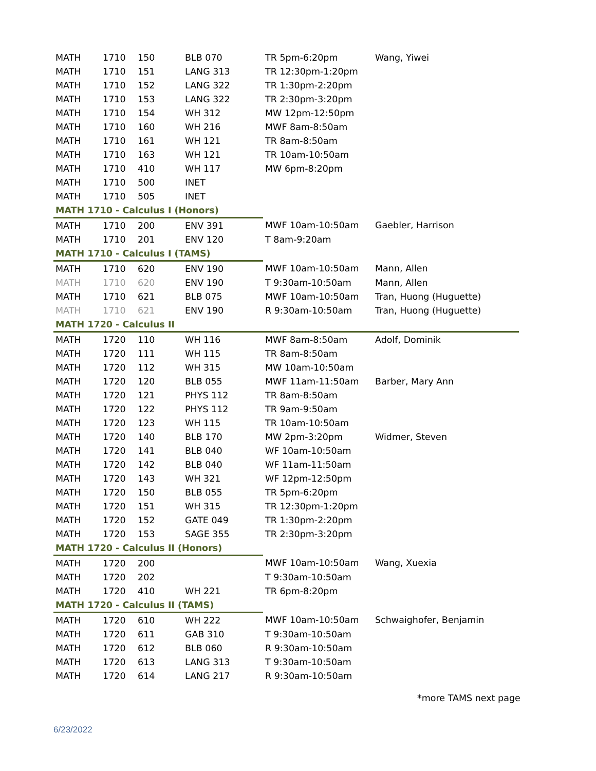| MATH | 1710 | 150 | BLB 070 | TR 5pm-6:20pm | Wang, Yiwei |
| MATH | 1710 | 151 | LANG 313 | TR 12:30pm-1:20pm | |
| MATH | 1710 | 152 | LANG 322 | TR 1:30pm-2:20pm | |
| MATH | 1710 | 153 | LANG 322 | TR 2:30pm-3:20pm | |
| MATH | 1710 | 154 | WH 312 | MW 12pm-12:50pm | |
| MATH | 1710 | 160 | WH 216 | MWF 8am-8:50am | |
| MATH | 1710 | 161 | WH 121 | TR 8am-8:50am | |
| MATH | 1710 | 163 | WH 121 | TR 10am-10:50am | |
| MATH | 1710 | 410 | WH 117 | MW 6pm-8:20pm | |
| MATH | 1710 | 500 | INET | | |
| MATH | 1710 | 505 | INET | | |
| MATH 1710 - Calculus I (Honors) | | | | | |
| MATH | 1710 | 200 | ENV 391 | MWF 10am-10:50am | Gaebler, Harrison |
| MATH | 1710 | 201 | ENV 120 | T 8am-9:20am | |
| MATH 1710 - Calculus I (TAMS) | | | | | |
| MATH | 1710 | 620 | ENV 190 | MWF 10am-10:50am | Mann, Allen |
| MATH | 1710 | 620 | ENV 190 | T 9:30am-10:50am | Mann, Allen |
| MATH | 1710 | 621 | BLB 075 | MWF 10am-10:50am | Tran, Huong (Huguette) |
| MATH | 1710 | 621 | ENV 190 | R 9:30am-10:50am | Tran, Huong (Huguette) |
| MATH 1720 - Calculus II | | | | | |
| MATH | 1720 | 110 | WH 116 | MWF 8am-8:50am | Adolf, Dominik |
| MATH | 1720 | 111 | WH 115 | TR 8am-8:50am | |
| MATH | 1720 | 112 | WH 315 | MW 10am-10:50am | |
| MATH | 1720 | 120 | BLB 055 | MWF 11am-11:50am | Barber, Mary Ann |
| MATH | 1720 | 121 | PHYS 112 | TR 8am-8:50am | |
| MATH | 1720 | 122 | PHYS 112 | TR 9am-9:50am | |
| MATH | 1720 | 123 | WH 115 | TR 10am-10:50am | |
| MATH | 1720 | 140 | BLB 170 | MW 2pm-3:20pm | Widmer, Steven |
| MATH | 1720 | 141 | BLB 040 | WF 10am-10:50am | |
| MATH | 1720 | 142 | BLB 040 | WF 11am-11:50am | |
| MATH | 1720 | 143 | WH 321 | WF 12pm-12:50pm | |
| MATH | 1720 | 150 | BLB 055 | TR 5pm-6:20pm | |
| MATH | 1720 | 151 | WH 315 | TR 12:30pm-1:20pm | |
| MATH | 1720 | 152 | GATE 049 | TR 1:30pm-2:20pm | |
| MATH | 1720 | 153 | SAGE 355 | TR 2:30pm-3:20pm | |
| MATH 1720 - Calculus II (Honors) | | | | | |
| MATH | 1720 | 200 | | MWF 10am-10:50am | Wang, Xuexia |
| MATH | 1720 | 202 | | T 9:30am-10:50am | |
| MATH | 1720 | 410 | WH 221 | TR 6pm-8:20pm | |
| MATH 1720 - Calculus II (TAMS) | | | | | |
| MATH | 1720 | 610 | WH 222 | MWF 10am-10:50am | Schwaighofer, Benjamin |
| MATH | 1720 | 611 | GAB 310 | T 9:30am-10:50am | |
| MATH | 1720 | 612 | BLB 060 | R 9:30am-10:50am | |
| MATH | 1720 | 613 | LANG 313 | T 9:30am-10:50am | |
| MATH | 1720 | 614 | LANG 217 | R 9:30am-10:50am | |
*more TAMS next page
6/23/2022